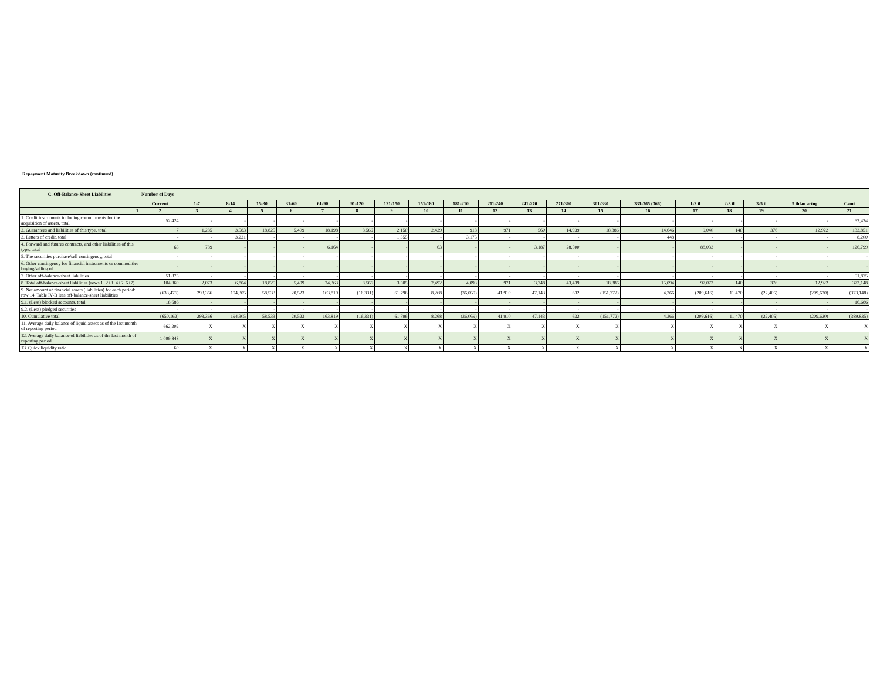Repayment Maturity Breakdown (continued)
| C. Off-Balance-Sheet Liabilities | Number of Days | | | | | | | | | | | | | | | | | | | |
| --- | --- | --- | --- | --- | --- | --- | --- | --- | --- | --- | --- | --- | --- | --- | --- | --- | --- | --- | --- | --- |
| | Current | 1-7 | 8-14 | 15-30 | 31-60 | 61-90 | 91-120 | 121-150 | 151-180 | 181-210 | 211-240 | 241-270 | 271-300 | 301-330 | 331-365 (366) | 1-2 il | 2-3 il | 3-5 il | 5 ildən artıq | Cəmi |
| 1 | 2 | 3 | 4 | 5 | 6 | 7 | 8 | 9 | 10 | 11 | 12 | 13 | 14 | 15 | 16 | 17 | 18 | 19 | 20 | 21 |
| 1. Credit instruments including commitments for the acquisition of assets, total | 52,424 | - | - | - | - | - | - | - | - | - | - | - | - | - | - | - | - | - | - | 52,424 |
| 2. Guarantees and liabilities of this type, total | 7 | 1,285 | 3,583 | 18,825 | 5,409 | 18,198 | 8,566 | 2,150 | 2,429 | 918 | 971 | 560 | 14,939 | 18,886 | 14,646 | 9,040 | 140 | 376 | 12,922 | 133,851 |
| 3. Letters of credit, total | - | - | 3,221 | - | - | - | - | 1,355 | - | 3,175 | - | - | - | - | 448 | - | - | - | - | 8,200 |
| 4. Forward and futures contracts, and other liabilities of this type, total | 63 | 789 | - | - | - | 6,164 | - | - | 63 | - | - | 3,187 | 28,500 | - | - | 88,033 | - | - | - | 126,799 |
| 5. The securities purchase/sell contingency, total | - | - | - | - | - | - | - | - | - | - | - | - | - | - | - | - | - | - | - | - |
| 6. Other contingency for financial instruments or commodities buying/selling of | - | - | - | - | - | - | - | - | - | - | - | - | - | - | - | - | - | - | - | - |
| 7. Other off-balance-sheet liabilities | 51,875 | - | - | - | - | - | - | - | - | - | - | - | - | - | - | - | - | - | - | 51,875 |
| 8. Total off-balance-sheet liabilities (rows 1+2+3+4+5+6+7) | 104,369 | 2,073 | 6,804 | 18,825 | 5,409 | 24,363 | 8,566 | 3,505 | 2,492 | 4,093 | 971 | 3,748 | 43,439 | 18,886 | 15,094 | 97,073 | 140 | 376 | 12,922 | 373,148 |
| 9. Net amount of financial assets (liabilities) for each period: row 14, Table IV-B less off-balance-sheet liabilities | (633,476) | 293,366 | 194,305 | 58,533 | 20,523 | 163,819 | (16,331) | 61,796 | 8,268 | (36,059) | 41,910 | 47,143 | 632 | (151,772) | 4,366 | (209,616) | 11,470 | (22,405) | (209,620) | (373,148) |
| 9.1. (Less) blocked accounts, total | 16,686 | - | - | - | - | - | - | - | - | - | - | - | - | - | - | - | - | - | - | 16,686 |
| 9.2. (Less) pledged securities | - | - | - | - | - | - | - | - | - | - | - | - | - | - | - | - | - | - | - | - |
| 10. Cumulative total | (650,162) | 293,366 | 194,305 | 58,533 | 20,523 | 163,819 | (16,331) | 61,796 | 8,268 | (36,059) | 41,910 | 47,143 | 632 | (151,772) | 4,366 | (209,616) | 11,470 | (22,405) | (209,620) | (389,835) |
| 11. Average daily balance of liquid assets as of the last month of reporting period | 662,202 | X | X | X | X | X | X | X | X | X | X | X | X | X | X | X | X | X | X | X |
| 12. Average daily balance of liabilities as of the last month of reporting period | 1,099,848 | X | X | X | X | X | X | X | X | X | X | X | X | X | X | X | X | X | X | X |
| 13. Quick liquidity ratio | 60 | X | X | X | X | X | X | X | X | X | X | X | X | X | X | X | X | X | X | X |